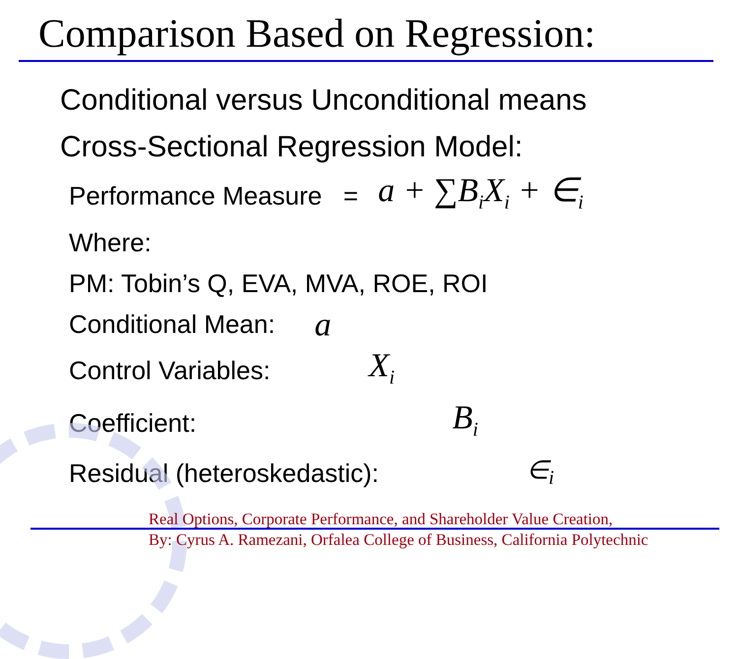Comparison Based on Regression:
Conditional versus Unconditional means
Cross-Sectional Regression Model:
Performance Measure = a + ∑B<sub>i</sub>X<sub>i</sub> + ∈<sub>i</sub>
Where:
PM: Tobin’s Q, EVA, MVA, ROE, ROI
Conditional Mean: a
Control Variables: X<sub>i</sub>
Coefficient: B<sub>i</sub>
Residual (heteroskedastic): ∈<sub>i</sub>
Real Options, Corporate Performance, and Shareholder Value Creation,
By: Cyrus A. Ramezani, Orfalea College of Business, California Polytechnic